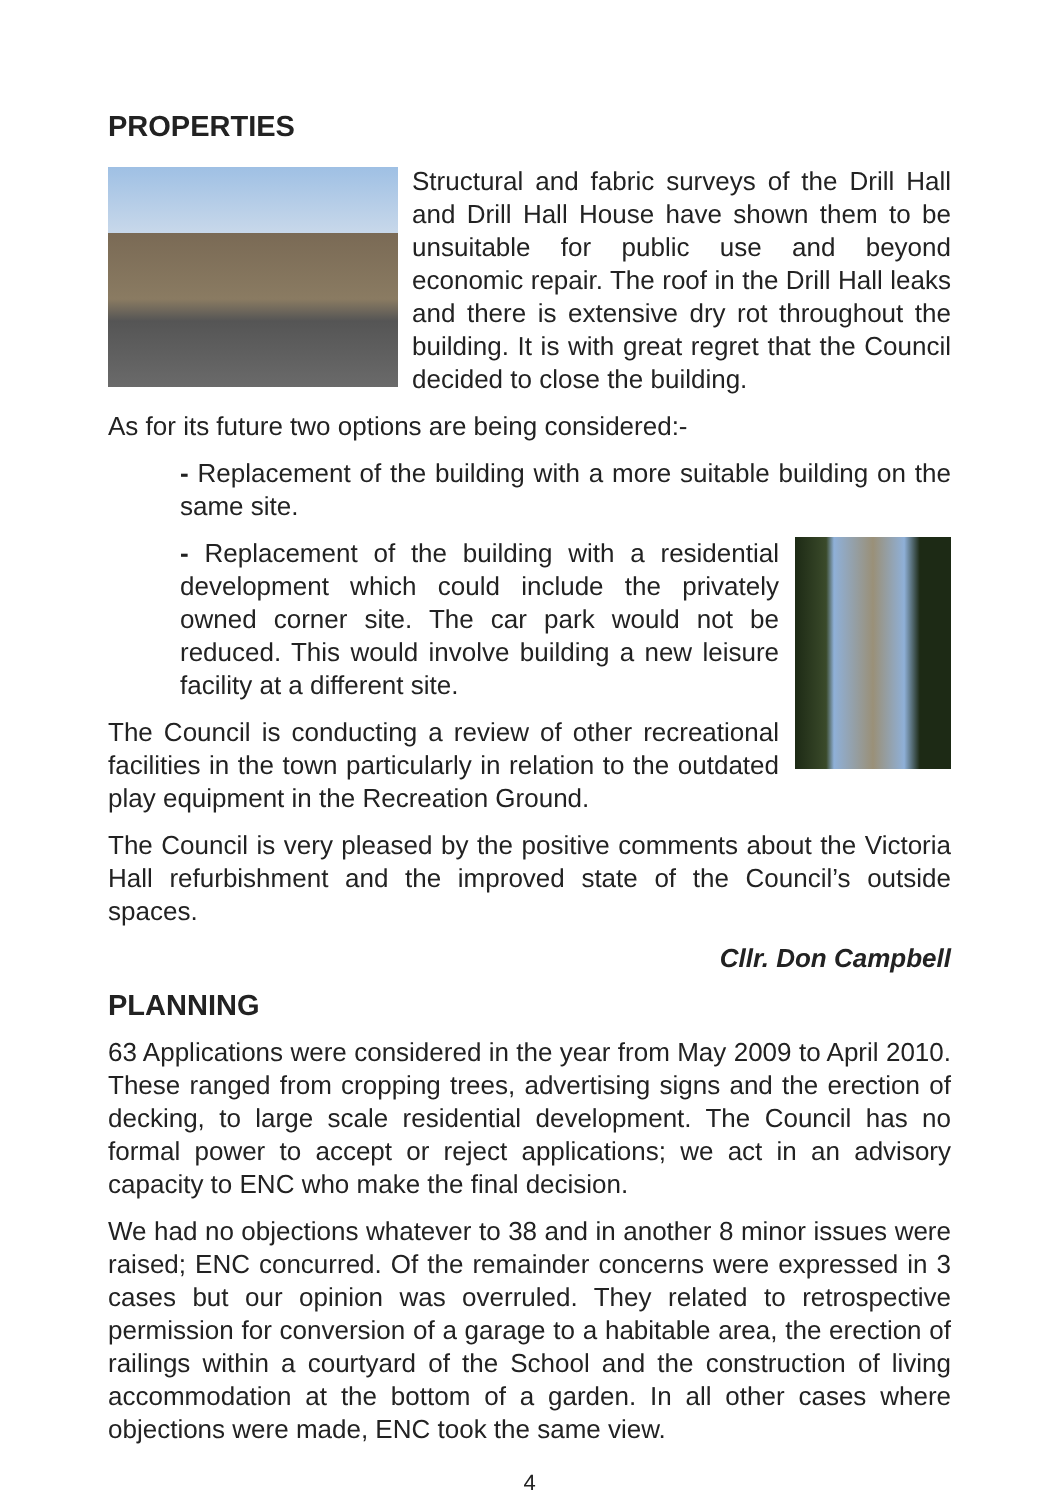PROPERTIES
Structural and fabric surveys of the Drill Hall and Drill Hall House have shown them to be unsuitable for public use and beyond economic repair. The roof in the Drill Hall leaks and there is extensive dry rot throughout the building. It is with great regret that the Council decided to close the building.
As for its future two options are being considered:-
- Replacement of the building with a more suitable building on the same site.
- Replacement of the building with a residential development which could include the privately owned corner site. The car park would not be reduced. This would involve building a new leisure facility at a different site.
The Council is conducting a review of other recreational facilities in the town particularly in relation to the outdated play equipment in the Recreation Ground.
The Council is very pleased by the positive comments about the Victoria Hall refurbishment and the improved state of the Council’s outside spaces.
Cllr. Don Campbell
PLANNING
63 Applications were considered in the year from May 2009 to April 2010. These ranged from cropping trees, advertising signs and the erection of decking, to large scale residential development. The Council has no formal power to accept or reject applications; we act in an advisory capacity to ENC who make the final decision.
We had no objections whatever to 38 and in another 8 minor issues were raised; ENC concurred. Of the remainder concerns were expressed in 3 cases but our opinion was overruled. They related to retrospective permission for conversion of a garage to a habitable area, the erection of railings within a courtyard of the School and the construction of living accommodation at the bottom of a garden. In all other cases where objections were made, ENC took the same view.
4